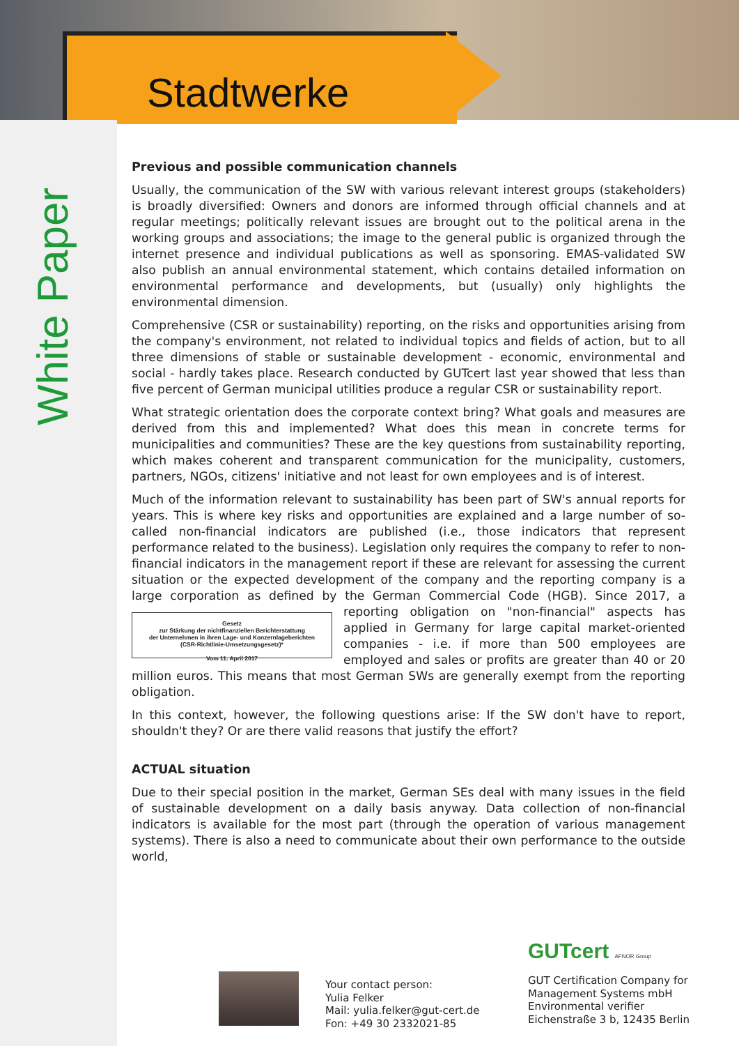Stadtwerke
White Paper
Previous and possible communication channels
Usually, the communication of the SW with various relevant interest groups (stakeholders) is broadly diversified: Owners and donors are informed through official channels and at regular meetings; politically relevant issues are brought out to the political arena in the working groups and associations; the image to the general public is organized through the internet presence and individual publications as well as sponsoring. EMAS-validated SW also publish an annual environmental statement, which contains detailed information on environmental performance and developments, but (usually) only highlights the environmental dimension.
Comprehensive (CSR or sustainability) reporting, on the risks and opportunities arising from the company's environment, not related to individual topics and fields of action, but to all three dimensions of stable or sustainable development - economic, environmental and social - hardly takes place. Research conducted by GUTcert last year showed that less than five percent of German municipal utilities produce a regular CSR or sustainability report.
What strategic orientation does the corporate context bring? What goals and measures are derived from this and implemented? What does this mean in concrete terms for municipalities and communities? These are the key questions from sustainability reporting, which makes coherent and transparent communication for the municipality, customers, partners, NGOs, citizens' initiative and not least for own employees and is of interest.
Much of the information relevant to sustainability has been part of SW's annual reports for years. This is where key risks and opportunities are explained and a large number of so-called non-financial indicators are published (i.e., those indicators that represent performance related to the business). Legislation only requires the company to refer to non-financial indicators in the management report if these are relevant for assessing the current situation or the expected development of the company and the reporting company is a large corporation as defined by the German Commercial Code (HGB). Since 2017, a reporting obligation on "non-financial"
Gesetz
zur Stärkung der nichtfinanziellen Berichterstattung
der Unternehmen in ihren Lage- und Konzernlageberichten
(CSR-Richtlinie-Umsetzungsgesetz)*
Vom 11. April 2017 aspects has applied in Germany for large capital market-oriented companies - i.e. if more than 500 employees are employed and sales or profits are greater than 40 or 20 million euros. This means that most German SWs are generally exempt from the reporting obligation.
In this context, however, the following questions arise: If the SW don't have to report, shouldn't they? Or are there valid reasons that justify the effort?
ACTUAL situation
Due to their special position in the market, German SEs deal with many issues in the field of sustainable development on a daily basis anyway. Data collection of non-financial indicators is available for the most part (through the operation of various management systems). There is also a need to communicate about their own performance to the outside world,
Your contact person:
Yulia Felker
Mail: yulia.felker@gut-cert.de
Fon: +49 30 2332021-85
GUTcert AFNOR Group
GUT Certification Company for
Management Systems mbH
Environmental verifier
Eichenstraße 3 b, 12435 Berlin